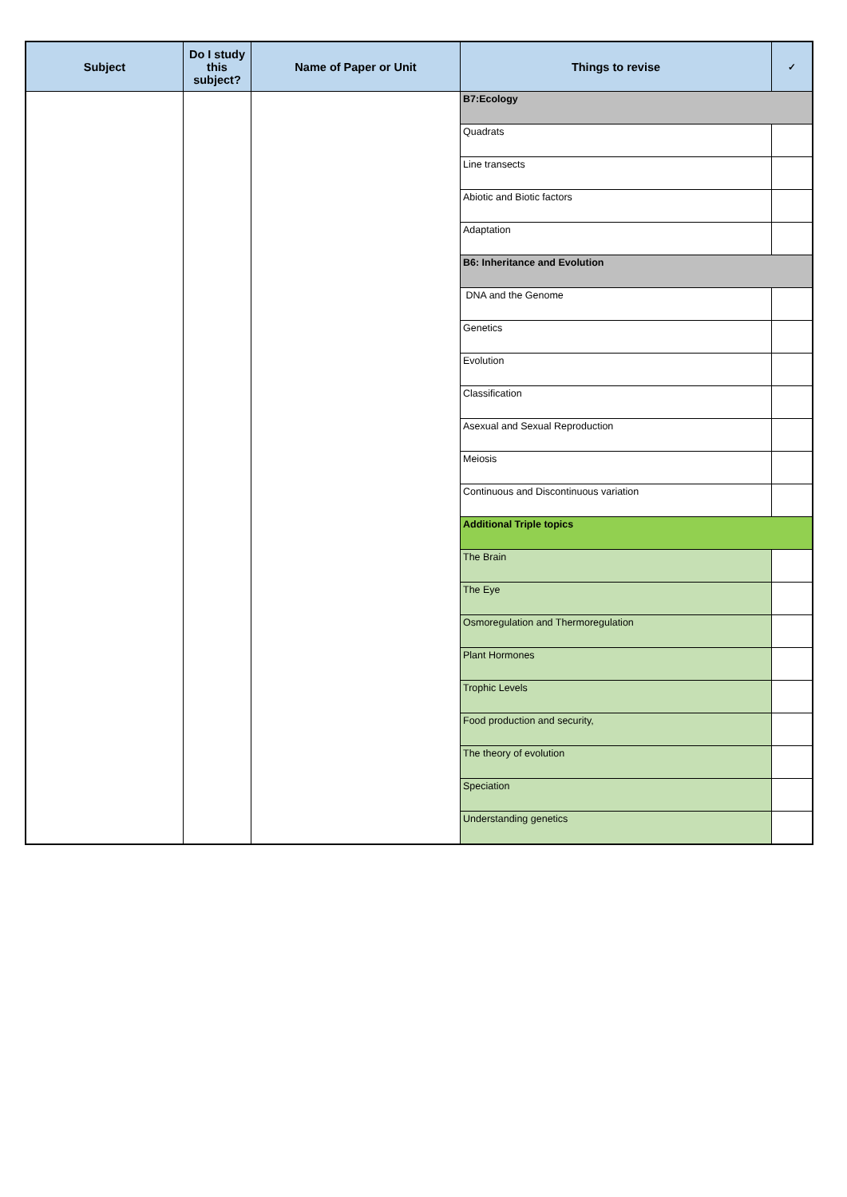| Subject | Do I study this subject? | Name of Paper or Unit | Things to revise | ✓ |
| --- | --- | --- | --- | --- |
| | | | B7:Ecology | |
| | | | Quadrats | |
| | | | Line transects | |
| | | | Abiotic and Biotic factors | |
| | | | Adaptation | |
| | | | B6: Inheritance and Evolution | |
| | | | DNA and the Genome | |
| | | | Genetics | |
| | | | Evolution | |
| | | | Classification | |
| | | | Asexual and Sexual Reproduction | |
| | | | Meiosis | |
| | | | Continuous and Discontinuous variation | |
| | | | Additional Triple topics | |
| | | | The Brain | |
| | | | The Eye | |
| | | | Osmoregulation and Thermoregulation | |
| | | | Plant Hormones | |
| | | | Trophic Levels | |
| | | | Food production and security, | |
| | | | The theory of evolution | |
| | | | Speciation | |
| | | | Understanding genetics | |